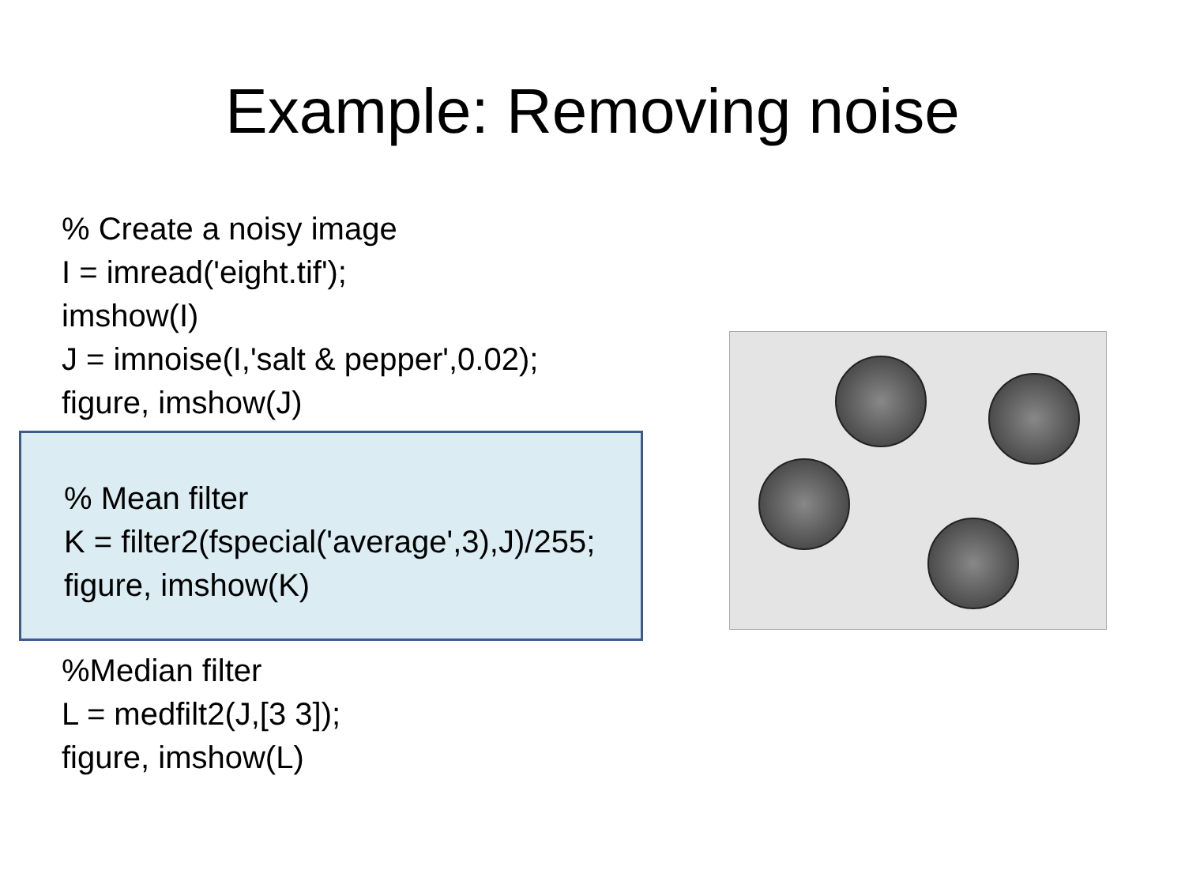Example: Removing noise
% Create a noisy image
I = imread('eight.tif');
imshow(I)
J = imnoise(I,'salt & pepper',0.02);
figure, imshow(J)
% Mean filter
K = filter2(fspecial('average',3),J)/255;
figure, imshow(K)
%Median filter
L = medfilt2(J,[3 3]);
figure, imshow(L)